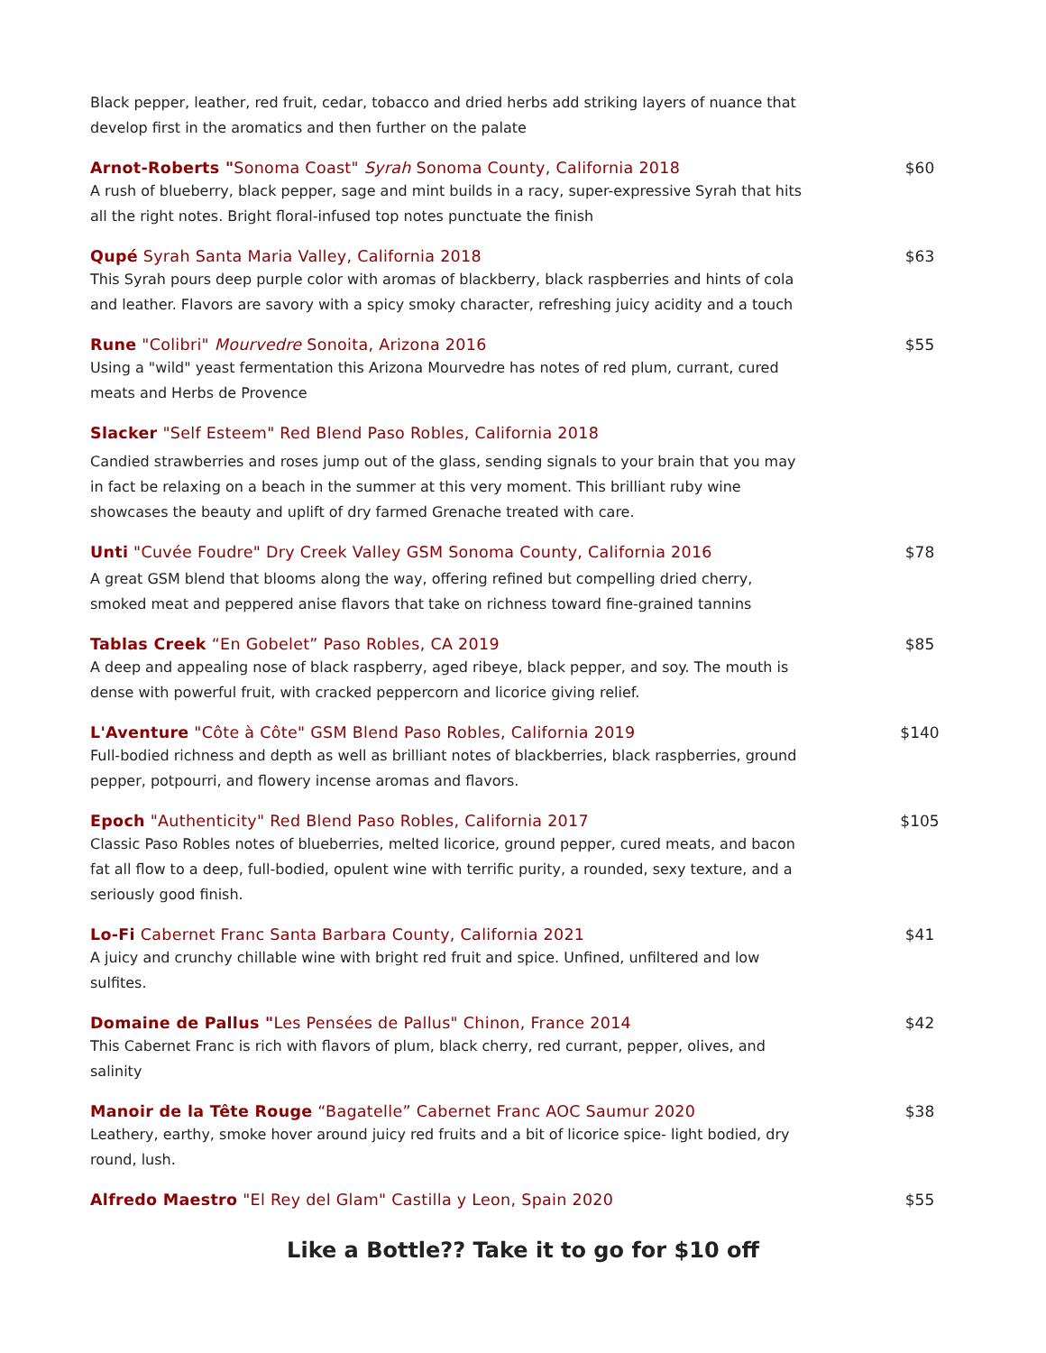Black pepper, leather, red fruit, cedar, tobacco and dried herbs add striking layers of nuance that develop first in the aromatics and then further on the palate
Arnot-Roberts "Sonoma Coast" Syrah Sonoma County, California 2018
A rush of blueberry, black pepper, sage and mint builds in a racy, super-expressive Syrah that hits all the right notes. Bright floral-infused top notes punctuate the finish
$60
Qupé Syrah Santa Maria Valley, California 2018
This Syrah pours deep purple color with aromas of blackberry, black raspberries and hints of cola and leather. Flavors are savory with a spicy smoky character, refreshing juicy acidity and a touch
$63
Rune "Colibri" Mourvedre Sonoita, Arizona 2016
Using a "wild" yeast fermentation this Arizona Mourvedre has notes of red plum, currant, cured meats and Herbs de Provence
$55
Slacker "Self Esteem" Red Blend Paso Robles, California 2018
Candied strawberries and roses jump out of the glass, sending signals to your brain that you may in fact be relaxing on a beach in the summer at this very moment. This brilliant ruby wine showcases the beauty and uplift of dry farmed Grenache treated with care.
Unti "Cuvée Foudre" Dry Creek Valley GSM Sonoma County, California 2016
A great GSM blend that blooms along the way, offering refined but compelling dried cherry, smoked meat and peppered anise flavors that take on richness toward fine-grained tannins
$78
Tablas Creek “En Gobelet” Paso Robles, CA 2019
A deep and appealing nose of black raspberry, aged ribeye, black pepper, and soy. The mouth is dense with powerful fruit, with cracked peppercorn and licorice giving relief.
$85
L'Aventure "Côte à Côte" GSM Blend Paso Robles, California 2019
Full-bodied richness and depth as well as brilliant notes of blackberries, black raspberries, ground pepper, potpourri, and flowery incense aromas and flavors.
$140
Epoch "Authenticity" Red Blend Paso Robles, California 2017
Classic Paso Robles notes of blueberries, melted licorice, ground pepper, cured meats, and bacon fat all flow to a deep, full-bodied, opulent wine with terrific purity, a rounded, sexy texture, and a seriously good finish.
$105
Lo-Fi Cabernet Franc Santa Barbara County, California 2021
A juicy and crunchy chillable wine with bright red fruit and spice. Unfined, unfiltered and low sulfites.
$41
Domaine de Pallus "Les Pensées de Pallus" Chinon, France 2014
This Cabernet Franc is rich with flavors of plum, black cherry, red currant, pepper, olives, and salinity
$42
Manoir de la Tête Rouge “Bagatelle” Cabernet Franc AOC Saumur 2020
Leathery, earthy, smoke hover around juicy red fruits and a bit of licorice spice- light bodied, dry round, lush.
$38
Alfredo Maestro "El Rey del Glam" Castilla y Leon, Spain 2020
$55
Like a Bottle?? Take it to go for $10 off